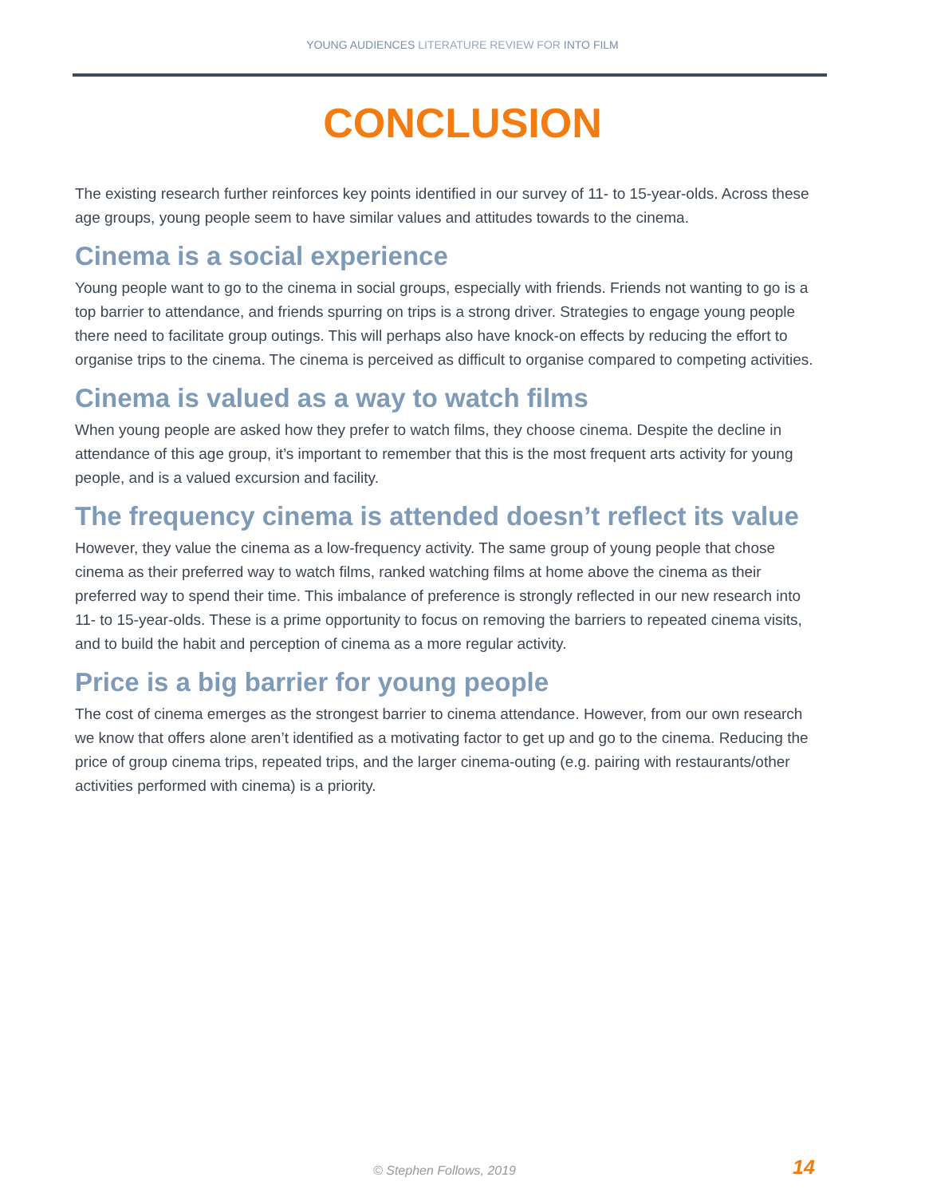YOUNG AUDIENCES LITERATURE REVIEW FOR INTO FILM
CONCLUSION
The existing research further reinforces key points identified in our survey of 11- to 15-year-olds. Across these age groups, young people seem to have similar values and attitudes towards to the cinema.
Cinema is a social experience
Young people want to go to the cinema in social groups, especially with friends. Friends not wanting to go is a top barrier to attendance, and friends spurring on trips is a strong driver. Strategies to engage young people there need to facilitate group outings. This will perhaps also have knock-on effects by reducing the effort to organise trips to the cinema. The cinema is perceived as difficult to organise compared to competing activities.
Cinema is valued as a way to watch films
When young people are asked how they prefer to watch films, they choose cinema. Despite the decline in attendance of this age group, it’s important to remember that this is the most frequent arts activity for young people, and is a valued excursion and facility.
The frequency cinema is attended doesn’t reflect its value
However, they value the cinema as a low-frequency activity. The same group of young people that chose cinema as their preferred way to watch films, ranked watching films at home above the cinema as their preferred way to spend their time. This imbalance of preference is strongly reflected in our new research into 11- to 15-year-olds. These is a prime opportunity to focus on removing the barriers to repeated cinema visits, and to build the habit and perception of cinema as a more regular activity.
Price is a big barrier for young people
The cost of cinema emerges as the strongest barrier to cinema attendance. However, from our own research we know that offers alone aren’t identified as a motivating factor to get up and go to the cinema. Reducing the price of group cinema trips, repeated trips, and the larger cinema-outing (e.g. pairing with restaurants/other activities performed with cinema) is a priority.
© Stephen Follows, 2019 14